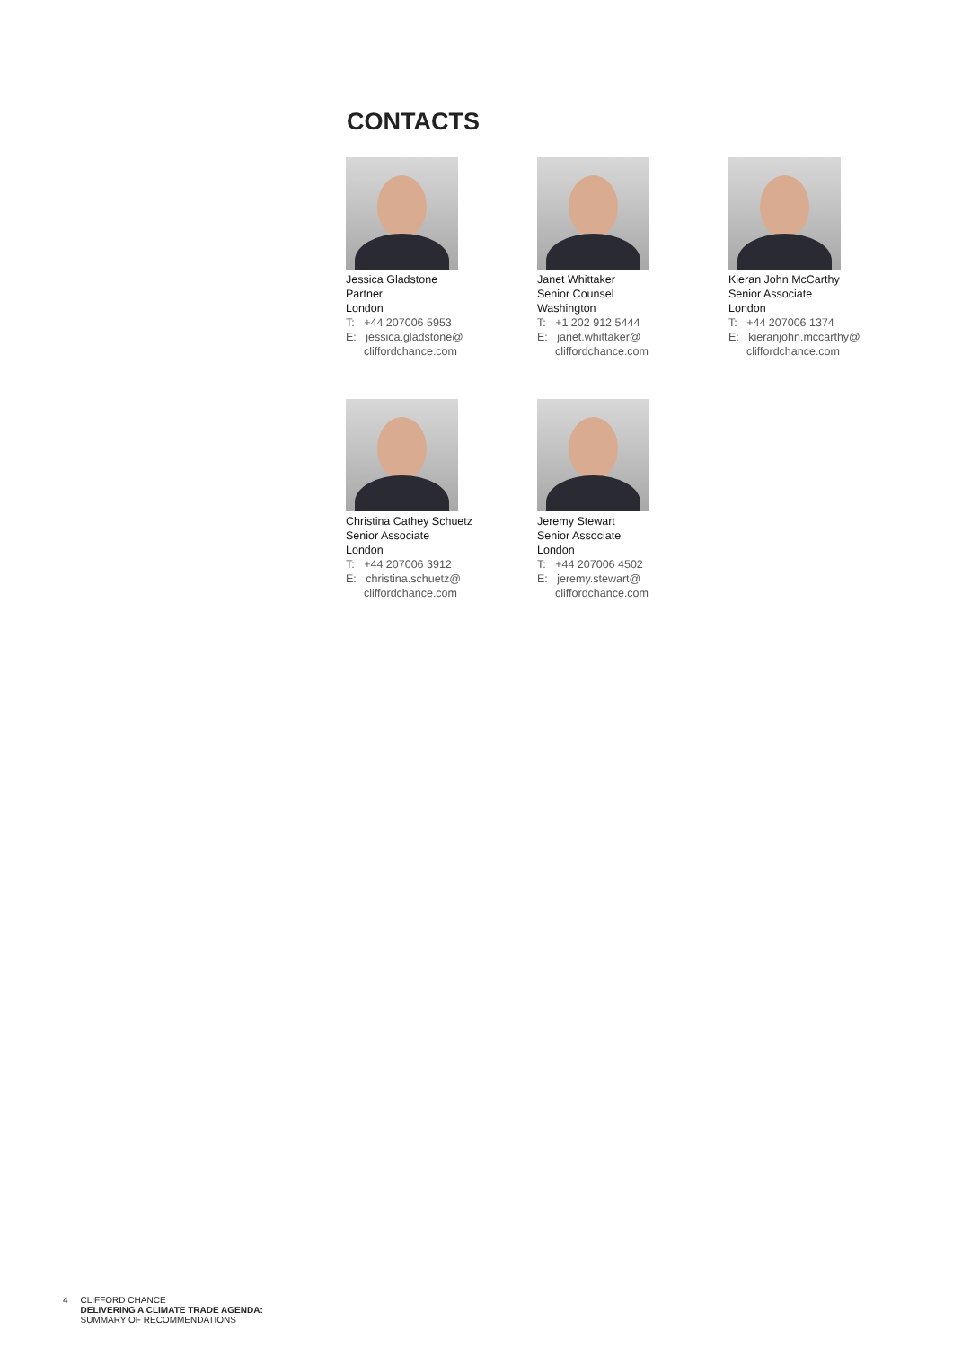CONTACTS
Jessica Gladstone
Partner
London
T: +44 207006 5953
E: jessica.gladstone@
cliffordchance.com
Janet Whittaker
Senior Counsel
Washington
T: +1 202 912 5444
E: janet.whittaker@
cliffordchance.com
Kieran John McCarthy
Senior Associate
London
T: +44 207006 1374
E: kieranjohn.mccarthy@
cliffordchance.com
Christina Cathey Schuetz
Senior Associate
London
T: +44 207006 3912
E: christina.schuetz@
cliffordchance.com
Jeremy Stewart
Senior Associate
London
T: +44 207006 4502
E: jeremy.stewart@
cliffordchance.com
4 CLIFFORD CHANCE
DELIVERING A CLIMATE TRADE AGENDA:
SUMMARY OF RECOMMENDATIONS